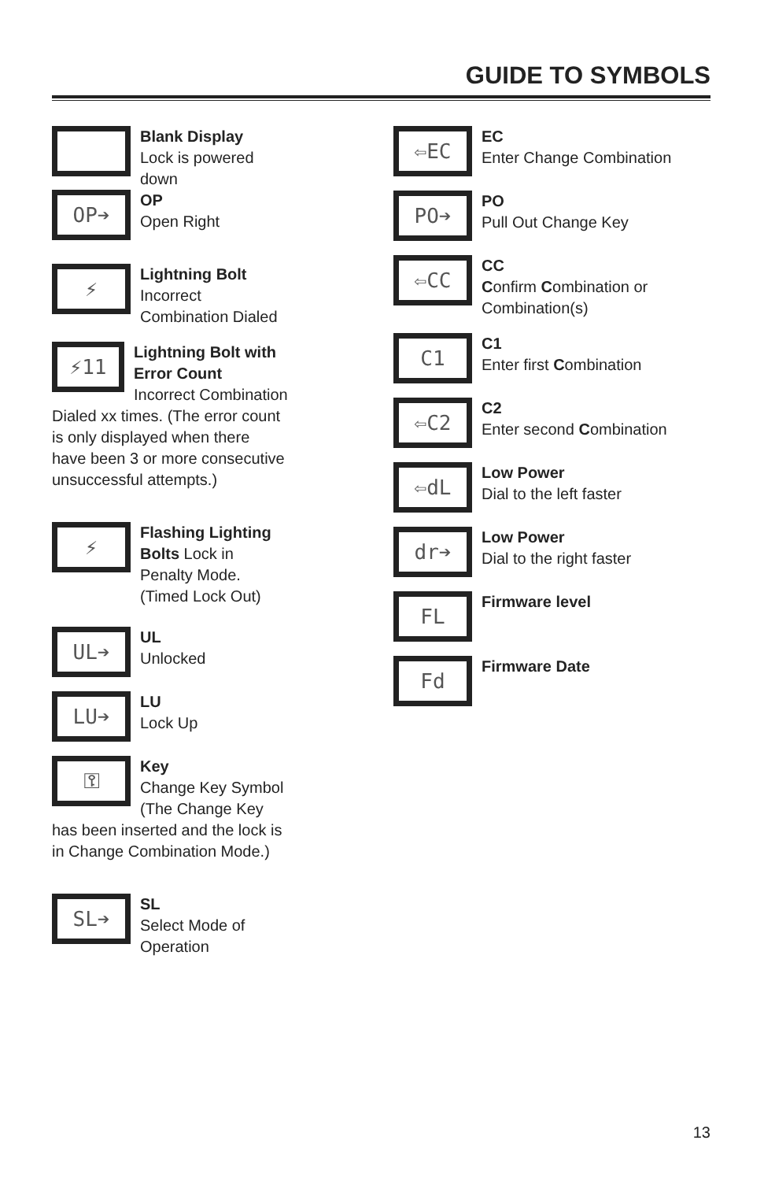GUIDE TO SYMBOLS
Blank Display
Lock is powered down
OP➔
OP
Open Right
⚡
Lightning Bolt
Incorrect Combination Dialed
⚡11
Lightning Bolt with Error Count
Incorrect Combination Dialed xx times. (The error count is only displayed when there have been 3 or more consecutive unsuccessful attempts.)
⚡
Flashing Lighting Bolts Lock in Penalty Mode. (Timed Lock Out)
UL➔
UL
Unlocked
LU➔
LU
Lock Up
⚿
Key
Change Key Symbol (The Change Key has been inserted and the lock is in Change Combination Mode.)
SL➔
SL
Select Mode of Operation
⇦EC
EC
Enter Change Combination
PO➔
PO
Pull Out Change Key
⇦CC
CC
Confirm Combination or Combination(s)
C1
C1
Enter first Combination
⇦C2
C2
Enter second Combination
⇦dL
Low Power
Dial to the left faster
dr➔
Low Power
Dial to the right faster
FL
Firmware level
Fd
Firmware Date
13